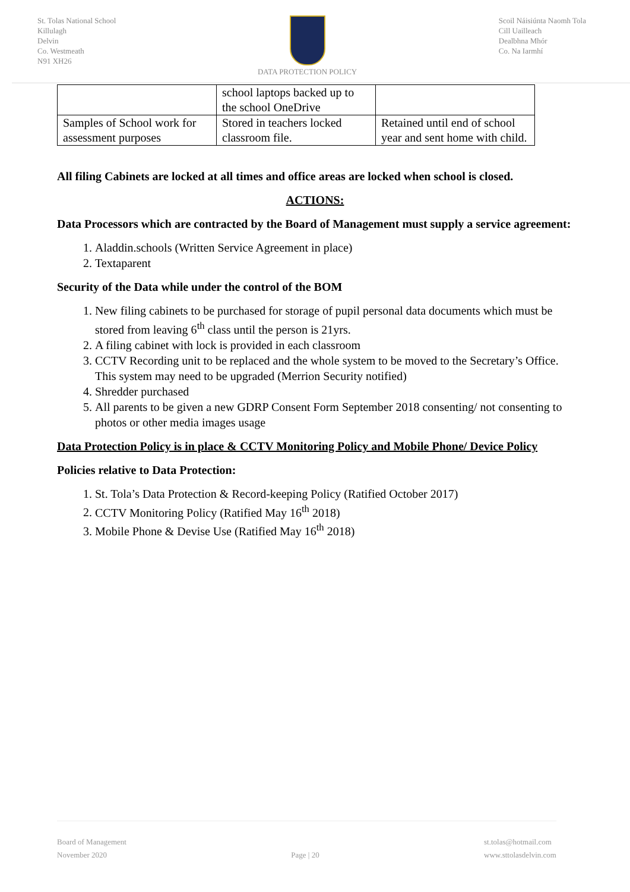St. Tolas National School
Killulagh
Delvin
Co. Westmeath
N91 XH26
DATA PROTECTION POLICY Scoil Náisiúnta Naomh Tola
Cill Uailleach
Dealbhna Mhór
Co. Na Iarmhí
| | school laptops backed up to the school OneDrive | |
| Samples of School work for assessment purposes | Stored in teachers locked classroom file. | Retained until end of school year and sent home with child. |
All filing Cabinets are locked at all times and office areas are locked when school is closed.
ACTIONS:
Data Processors which are contracted by the Board of Management must supply a service agreement:
1. Aladdin.schools (Written Service Agreement in place)
2. Textaparent
Security of the Data while under the control of the BOM
1. New filing cabinets to be purchased for storage of pupil personal data documents which must be stored from leaving 6<sup>th</sup> class until the person is 21yrs.
2. A filing cabinet with lock is provided in each classroom
3. CCTV Recording unit to be replaced and the whole system to be moved to the Secretary’s Office. This system may need to be upgraded (Merrion Security notified)
4. Shredder purchased
5. All parents to be given a new GDRP Consent Form September 2018 consenting/ not consenting to photos or other media images usage
Data Protection Policy is in place & CCTV Monitoring Policy and Mobile Phone/ Device Policy
Policies relative to Data Protection:
1. St. Tola’s Data Protection & Record-keeping Policy (Ratified October 2017)
2. CCTV Monitoring Policy (Ratified May 16<sup>th</sup> 2018)
3. Mobile Phone & Devise Use (Ratified May 16<sup>th</sup> 2018)
Board of Management
November 2020
Page | 20 st.tolas@hotmail.com
www.sttolasdelvin.com